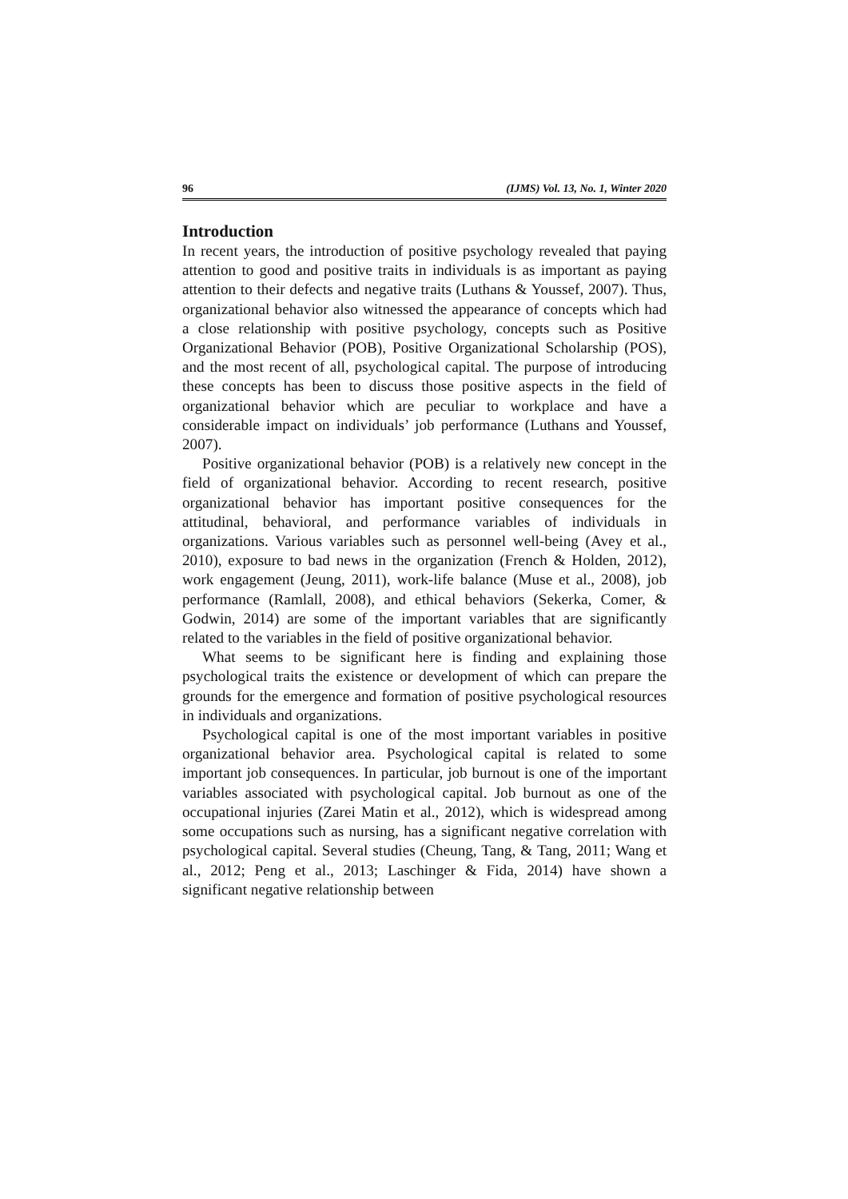96 (IJMS) Vol. 13, No. 1, Winter 2020
Introduction
In recent years, the introduction of positive psychology revealed that paying attention to good and positive traits in individuals is as important as paying attention to their defects and negative traits (Luthans & Youssef, 2007). Thus, organizational behavior also witnessed the appearance of concepts which had a close relationship with positive psychology, concepts such as Positive Organizational Behavior (POB), Positive Organizational Scholarship (POS), and the most recent of all, psychological capital. The purpose of introducing these concepts has been to discuss those positive aspects in the field of organizational behavior which are peculiar to workplace and have a considerable impact on individuals’ job performance (Luthans and Youssef, 2007).
Positive organizational behavior (POB) is a relatively new concept in the field of organizational behavior. According to recent research, positive organizational behavior has important positive consequences for the attitudinal, behavioral, and performance variables of individuals in organizations. Various variables such as personnel well-being (Avey et al., 2010), exposure to bad news in the organization (French & Holden, 2012), work engagement (Jeung, 2011), work-life balance (Muse et al., 2008), job performance (Ramlall, 2008), and ethical behaviors (Sekerka, Comer, & Godwin, 2014) are some of the important variables that are significantly related to the variables in the field of positive organizational behavior.
What seems to be significant here is finding and explaining those psychological traits the existence or development of which can prepare the grounds for the emergence and formation of positive psychological resources in individuals and organizations.
Psychological capital is one of the most important variables in positive organizational behavior area. Psychological capital is related to some important job consequences. In particular, job burnout is one of the important variables associated with psychological capital. Job burnout as one of the occupational injuries (Zarei Matin et al., 2012), which is widespread among some occupations such as nursing, has a significant negative correlation with psychological capital. Several studies (Cheung, Tang, & Tang, 2011; Wang et al., 2012; Peng et al., 2013; Laschinger & Fida, 2014) have shown a significant negative relationship between